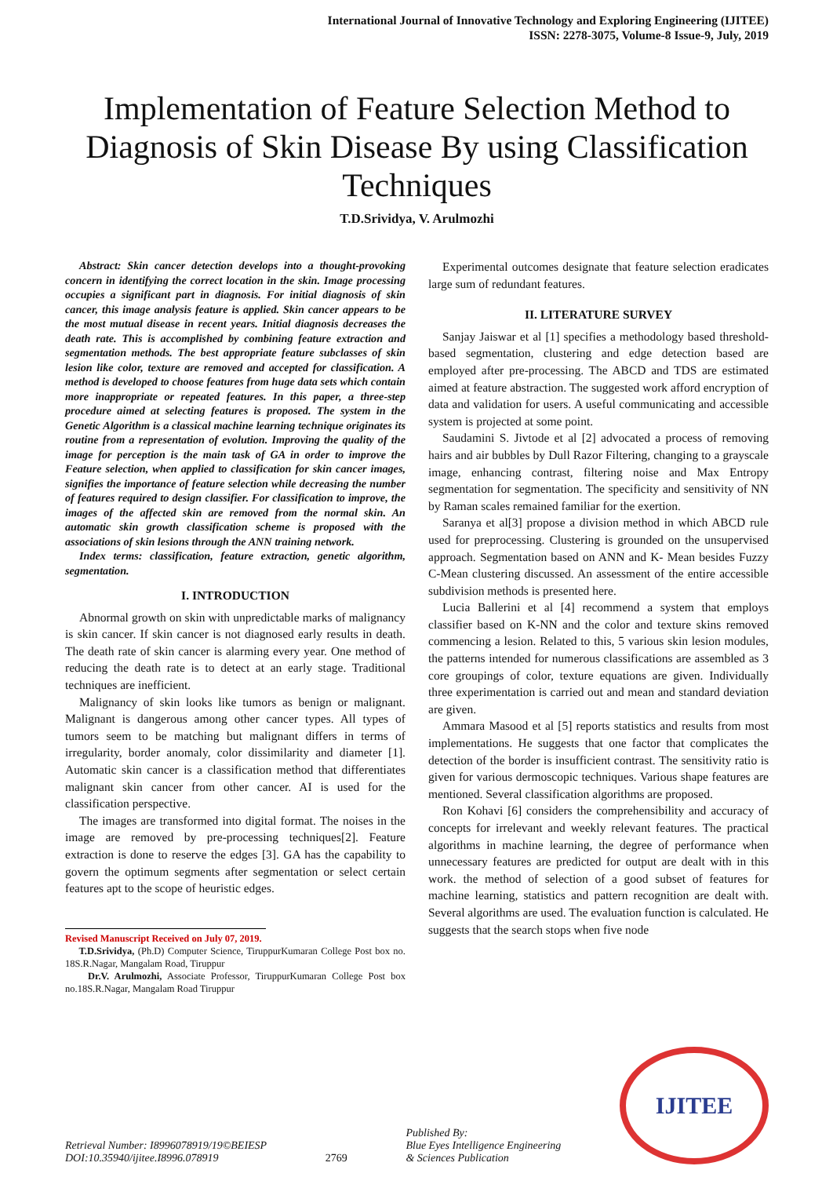International Journal of Innovative Technology and Exploring Engineering (IJITEE)
ISSN: 2278-3075, Volume-8 Issue-9, July, 2019
Implementation of Feature Selection Method to Diagnosis of Skin Disease By using Classification Techniques
T.D.Srividya, V. Arulmozhi
Abstract: Skin cancer detection develops into a thought-provoking concern in identifying the correct location in the skin. Image processing occupies a significant part in diagnosis. For initial diagnosis of skin cancer, this image analysis feature is applied. Skin cancer appears to be the most mutual disease in recent years. Initial diagnosis decreases the death rate. This is accomplished by combining feature extraction and segmentation methods. The best appropriate feature subclasses of skin lesion like color, texture are removed and accepted for classification. A method is developed to choose features from huge data sets which contain more inappropriate or repeated features. In this paper, a three-step procedure aimed at selecting features is proposed. The system in the Genetic Algorithm is a classical machine learning technique originates its routine from a representation of evolution. Improving the quality of the image for perception is the main task of GA in order to improve the Feature selection, when applied to classification for skin cancer images, signifies the importance of feature selection while decreasing the number of features required to design classifier. For classification to improve, the images of the affected skin are removed from the normal skin. An automatic skin growth classification scheme is proposed with the associations of skin lesions through the ANN training network.
Index terms: classification, feature extraction, genetic algorithm, segmentation.
I. INTRODUCTION
Abnormal growth on skin with unpredictable marks of malignancy is skin cancer. If skin cancer is not diagnosed early results in death. The death rate of skin cancer is alarming every year. One method of reducing the death rate is to detect at an early stage. Traditional techniques are inefficient.
Malignancy of skin looks like tumors as benign or malignant. Malignant is dangerous among other cancer types. All types of tumors seem to be matching but malignant differs in terms of irregularity, border anomaly, color dissimilarity and diameter [1]. Automatic skin cancer is a classification method that differentiates malignant skin cancer from other cancer. AI is used for the classification perspective.
The images are transformed into digital format. The noises in the image are removed by pre-processing techniques[2]. Feature extraction is done to reserve the edges [3]. GA has the capability to govern the optimum segments after segmentation or select certain features apt to the scope of heuristic edges.
Revised Manuscript Received on July 07, 2019.
T.D.Srividya, (Ph.D) Computer Science, TiruppurKumaran College Post box no. 18S.R.Nagar, Mangalam Road, Tiruppur
Dr.V. Arulmozhi, Associate Professor, TiruppurKumaran College Post box no.18S.R.Nagar, Mangalam Road Tiruppur
Experimental outcomes designate that feature selection eradicates large sum of redundant features.
II. LITERATURE SURVEY
Sanjay Jaiswar et al [1] specifies a methodology based threshold-based segmentation, clustering and edge detection based are employed after pre-processing. The ABCD and TDS are estimated aimed at feature abstraction. The suggested work afford encryption of data and validation for users. A useful communicating and accessible system is projected at some point.
Saudamini S. Jivtode et al [2] advocated a process of removing hairs and air bubbles by Dull Razor Filtering, changing to a grayscale image, enhancing contrast, filtering noise and Max Entropy segmentation for segmentation. The specificity and sensitivity of NN by Raman scales remained familiar for the exertion.
Saranya et al[3] propose a division method in which ABCD rule used for preprocessing. Clustering is grounded on the unsupervised approach. Segmentation based on ANN and K- Mean besides Fuzzy C-Mean clustering discussed. An assessment of the entire accessible subdivision methods is presented here.
Lucia Ballerini et al [4] recommend a system that employs classifier based on K-NN and the color and texture skins removed commencing a lesion. Related to this, 5 various skin lesion modules, the patterns intended for numerous classifications are assembled as 3 core groupings of color, texture equations are given. Individually three experimentation is carried out and mean and standard deviation are given.
Ammara Masood et al [5] reports statistics and results from most implementations. He suggests that one factor that complicates the detection of the border is insufficient contrast. The sensitivity ratio is given for various dermoscopic techniques. Various shape features are mentioned. Several classification algorithms are proposed.
Ron Kohavi [6] considers the comprehensibility and accuracy of concepts for irrelevant and weekly relevant features. The practical algorithms in machine learning, the degree of performance when unnecessary features are predicted for output are dealt with in this work. the method of selection of a good subset of features for machine learning, statistics and pattern recognition are dealt with. Several algorithms are used. The evaluation function is calculated. He suggests that the search stops when five node
Retrieval Number: I8996078919/19©BEIESP
DOI:10.35940/ijitee.I8996.078919
2769
Published By:
Blue Eyes Intelligence Engineering
& Sciences Publication
IJITEE